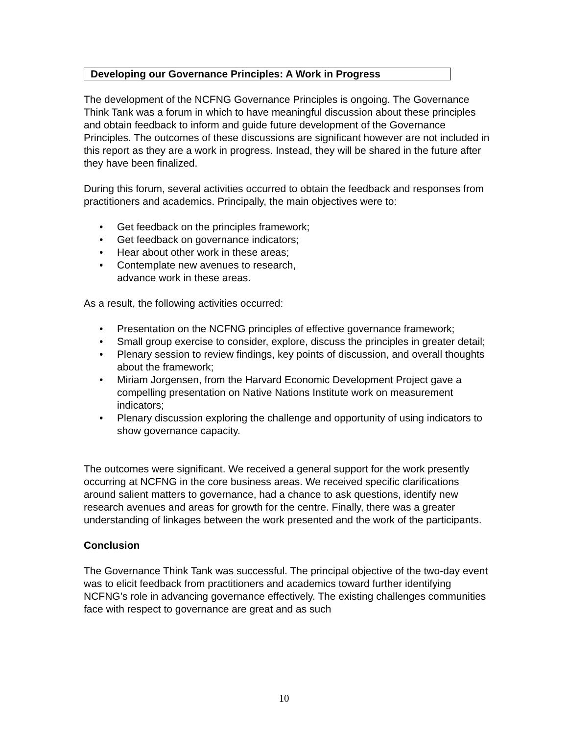Developing our Governance Principles: A Work in Progress
The development of the NCFNG Governance Principles is ongoing. The Governance Think Tank was a forum in which to have meaningful discussion about these principles and obtain feedback to inform and guide future development of the Governance Principles. The outcomes of these discussions are significant however are not included in this report as they are a work in progress. Instead, they will be shared in the future after they have been finalized.
During this forum, several activities occurred to obtain the feedback and responses from practitioners and academics. Principally, the main objectives were to:
• Get feedback on the principles framework;
• Get feedback on governance indicators;
• Hear about other work in these areas;
• Contemplate new avenues to research,
advance work in these areas.
As a result, the following activities occurred:
• Presentation on the NCFNG principles of effective governance framework;
• Small group exercise to consider, explore, discuss the principles in greater detail;
• Plenary session to review findings, key points of discussion, and overall thoughts about the framework;
• Miriam Jorgensen, from the Harvard Economic Development Project gave a compelling presentation on Native Nations Institute work on measurement indicators;
• Plenary discussion exploring the challenge and opportunity of using indicators to show governance capacity.
The outcomes were significant. We received a general support for the work presently occurring at NCFNG in the core business areas. We received specific clarifications around salient matters to governance, had a chance to ask questions, identify new research avenues and areas for growth for the centre. Finally, there was a greater understanding of linkages between the work presented and the work of the participants.
Conclusion
The Governance Think Tank was successful. The principal objective of the two-day event was to elicit feedback from practitioners and academics toward further identifying NCFNG’s role in advancing governance effectively. The existing challenges communities face with respect to governance are great and as such
10